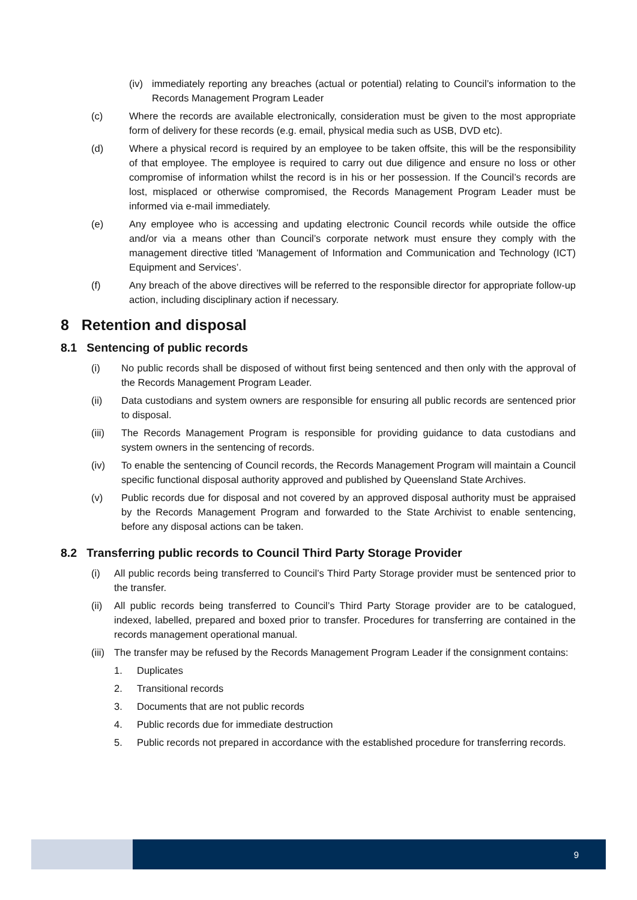(iv) immediately reporting any breaches (actual or potential) relating to Council’s information to the Records Management Program Leader
(c) Where the records are available electronically, consideration must be given to the most appropriate form of delivery for these records (e.g. email, physical media such as USB, DVD etc).
(d) Where a physical record is required by an employee to be taken offsite, this will be the responsibility of that employee. The employee is required to carry out due diligence and ensure no loss or other compromise of information whilst the record is in his or her possession. If the Council’s records are lost, misplaced or otherwise compromised, the Records Management Program Leader must be informed via e-mail immediately.
(e) Any employee who is accessing and updating electronic Council records while outside the office and/or via a means other than Council’s corporate network must ensure they comply with the management directive titled 'Management of Information and Communication and Technology (ICT) Equipment and Services’.
(f) Any breach of the above directives will be referred to the responsible director for appropriate follow-up action, including disciplinary action if necessary.
8 Retention and disposal
8.1 Sentencing of public records
(i) No public records shall be disposed of without first being sentenced and then only with the approval of the Records Management Program Leader.
(ii) Data custodians and system owners are responsible for ensuring all public records are sentenced prior to disposal.
(iii) The Records Management Program is responsible for providing guidance to data custodians and system owners in the sentencing of records.
(iv) To enable the sentencing of Council records, the Records Management Program will maintain a Council specific functional disposal authority approved and published by Queensland State Archives.
(v) Public records due for disposal and not covered by an approved disposal authority must be appraised by the Records Management Program and forwarded to the State Archivist to enable sentencing, before any disposal actions can be taken.
8.2 Transferring public records to Council Third Party Storage Provider
(i) All public records being transferred to Council’s Third Party Storage provider must be sentenced prior to the transfer.
(ii) All public records being transferred to Council’s Third Party Storage provider are to be catalogued, indexed, labelled, prepared and boxed prior to transfer. Procedures for transferring are contained in the records management operational manual.
(iii) The transfer may be refused by the Records Management Program Leader if the consignment contains:
1. Duplicates
2. Transitional records
3. Documents that are not public records
4. Public records due for immediate destruction
5. Public records not prepared in accordance with the established procedure for transferring records.
9